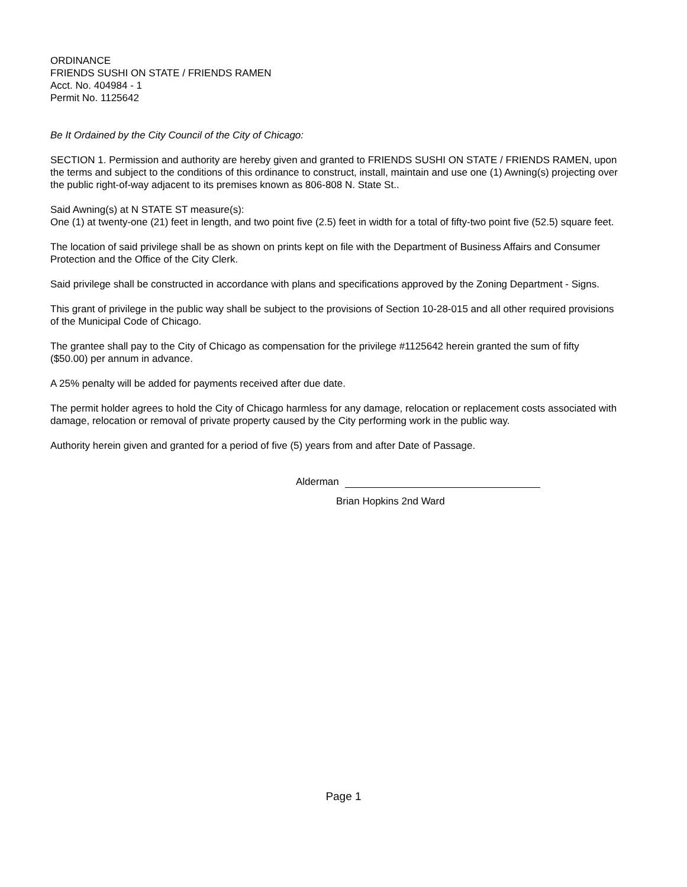ORDINANCE
FRIENDS SUSHI ON STATE / FRIENDS RAMEN
Acct. No. 404984 - 1
Permit No. 1125642
Be It Ordained by the City Council of the City of Chicago:
SECTION 1. Permission and authority are hereby given and granted to FRIENDS SUSHI ON STATE / FRIENDS RAMEN, upon the terms and subject to the conditions of this ordinance to construct, install, maintain and use one (1) Awning(s) projecting over the public right-of-way adjacent to its premises known as 806-808 N. State St..
Said Awning(s) at N STATE ST measure(s):
One (1) at twenty-one (21) feet in length, and two point five (2.5) feet in width for a total of fifty-two point five (52.5) square feet.
The location of said privilege shall be as shown on prints kept on file with the Department of Business Affairs and Consumer Protection and the Office of the City Clerk.
Said privilege shall be constructed in accordance with plans and specifications approved by the Zoning Department - Signs.
This grant of privilege in the public way shall be subject to the provisions of Section 10-28-015 and all other required provisions of the Municipal Code of Chicago.
The grantee shall pay to the City of Chicago as compensation for the privilege #1125642 herein granted the sum of fifty ($50.00) per annum in advance.
A 25% penalty will be added for payments received after due date.
The permit holder agrees to hold the City of Chicago harmless for any damage, relocation or replacement costs associated with damage, relocation or removal of private property caused by the City performing work in the public way.
Authority herein given and granted for a period of five (5) years from and after Date of Passage.
Alderman
Brian Hopkins 2nd Ward
Page 1